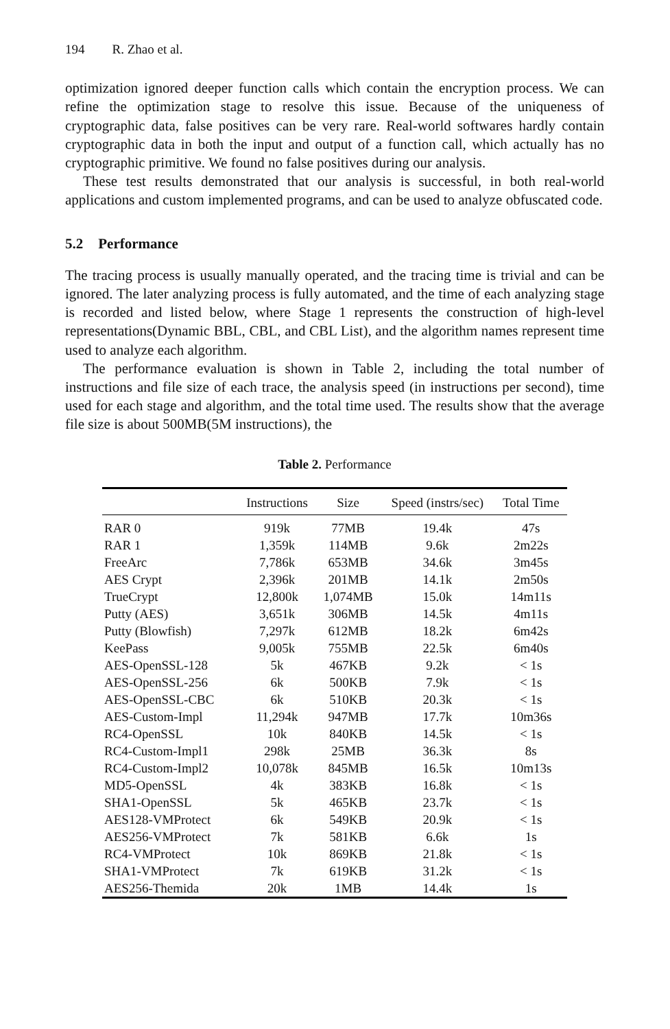194 R. Zhao et al.
optimization ignored deeper function calls which contain the encryption process. We can refine the optimization stage to resolve this issue. Because of the uniqueness of cryptographic data, false positives can be very rare. Real-world softwares hardly contain cryptographic data in both the input and output of a function call, which actually has no cryptographic primitive. We found no false positives during our analysis.
These test results demonstrated that our analysis is successful, in both real-world applications and custom implemented programs, and can be used to analyze obfuscated code.
5.2 Performance
The tracing process is usually manually operated, and the tracing time is trivial and can be ignored. The later analyzing process is fully automated, and the time of each analyzing stage is recorded and listed below, where Stage 1 represents the construction of high-level representations(Dynamic BBL, CBL, and CBL List), and the algorithm names represent time used to analyze each algorithm.
The performance evaluation is shown in Table 2, including the total number of instructions and file size of each trace, the analysis speed (in instructions per second), time used for each stage and algorithm, and the total time used. The results show that the average file size is about 500MB(5M instructions), the
Table 2. Performance
| | Instructions | Size | Speed (instrs/sec) | Total Time |
| --- | --- | --- | --- | --- |
| RAR 0 | 919k | 77MB | 19.4k | 47s |
| RAR 1 | 1,359k | 114MB | 9.6k | 2m22s |
| FreeArc | 7,786k | 653MB | 34.6k | 3m45s |
| AES Crypt | 2,396k | 201MB | 14.1k | 2m50s |
| TrueCrypt | 12,800k | 1,074MB | 15.0k | 14m11s |
| Putty (AES) | 3,651k | 306MB | 14.5k | 4m11s |
| Putty (Blowfish) | 7,297k | 612MB | 18.2k | 6m42s |
| KeePass | 9,005k | 755MB | 22.5k | 6m40s |
| AES-OpenSSL-128 | 5k | 467KB | 9.2k | < 1s |
| AES-OpenSSL-256 | 6k | 500KB | 7.9k | < 1s |
| AES-OpenSSL-CBC | 6k | 510KB | 20.3k | < 1s |
| AES-Custom-Impl | 11,294k | 947MB | 17.7k | 10m36s |
| RC4-OpenSSL | 10k | 840KB | 14.5k | < 1s |
| RC4-Custom-Impl1 | 298k | 25MB | 36.3k | 8s |
| RC4-Custom-Impl2 | 10,078k | 845MB | 16.5k | 10m13s |
| MD5-OpenSSL | 4k | 383KB | 16.8k | < 1s |
| SHA1-OpenSSL | 5k | 465KB | 23.7k | < 1s |
| AES128-VMProtect | 6k | 549KB | 20.9k | < 1s |
| AES256-VMProtect | 7k | 581KB | 6.6k | 1s |
| RC4-VMProtect | 10k | 869KB | 21.8k | < 1s |
| SHA1-VMProtect | 7k | 619KB | 31.2k | < 1s |
| AES256-Themida | 20k | 1MB | 14.4k | 1s |